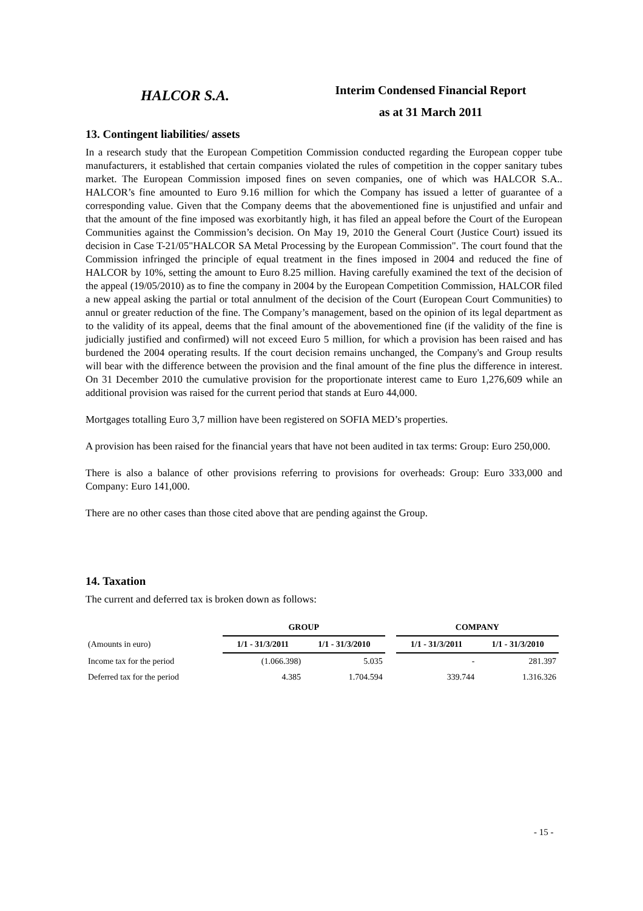HALCOR S.A.
Interim Condensed Financial Report
as at 31 March 2011
13. Contingent liabilities/ assets
In a research study that the European Competition Commission conducted regarding the European copper tube manufacturers, it established that certain companies violated the rules of competition in the copper sanitary tubes market. The European Commission imposed fines on seven companies, one of which was HALCOR S.A.. HALCOR’s fine amounted to Euro 9.16 million for which the Company has issued a letter of guarantee of a corresponding value. Given that the Company deems that the abovementioned fine is unjustified and unfair and that the amount of the fine imposed was exorbitantly high, it has filed an appeal before the Court of the European Communities against the Commission’s decision. On May 19, 2010 the General Court (Justice Court) issued its decision in Case T-21/05"HALCOR SA Metal Processing by the European Commission". The court found that the Commission infringed the principle of equal treatment in the fines imposed in 2004 and reduced the fine of HALCOR by 10%, setting the amount to Euro 8.25 million. Having carefully examined the text of the decision of the appeal (19/05/2010) as to fine the company in 2004 by the European Competition Commission, HALCOR filed a new appeal asking the partial or total annulment of the decision of the Court (European Court Communities) to annul or greater reduction of the fine. The Company’s management, based on the opinion of its legal department as to the validity of its appeal, deems that the final amount of the abovementioned fine (if the validity of the fine is judicially justified and confirmed) will not exceed Euro 5 million, for which a provision has been raised and has burdened the 2004 operating results. If the court decision remains unchanged, the Company's and Group results will bear with the difference between the provision and the final amount of the fine plus the difference in interest. On 31 December 2010 the cumulative provision for the proportionate interest came to Euro 1,276,609 while an additional provision was raised for the current period that stands at Euro 44,000.
Mortgages totalling Euro 3,7 million have been registered on SOFIA MED’s properties.
A provision has been raised for the financial years that have not been audited in tax terms: Group: Euro 250,000.
There is also a balance of other provisions referring to provisions for overheads: Group: Euro 333,000 and Company: Euro 141,000.
There are no other cases than those cited above that are pending against the Group.
14. Taxation
The current and deferred tax is broken down as follows:
| | GROUP | | | COMPANY | |
| --- | --- | --- | --- | --- | --- |
| (Amounts in euro) | 1/1 - 31/3/2011 | 1/1 - 31/3/2010 | | 1/1 - 31/3/2011 | 1/1 - 31/3/2010 |
| Income tax for the period | (1.066.398) | 5.035 | | - | 281.397 |
| Deferred tax for the period | 4.385 | 1.704.594 | | 339.744 | 1.316.326 |
- 15 -